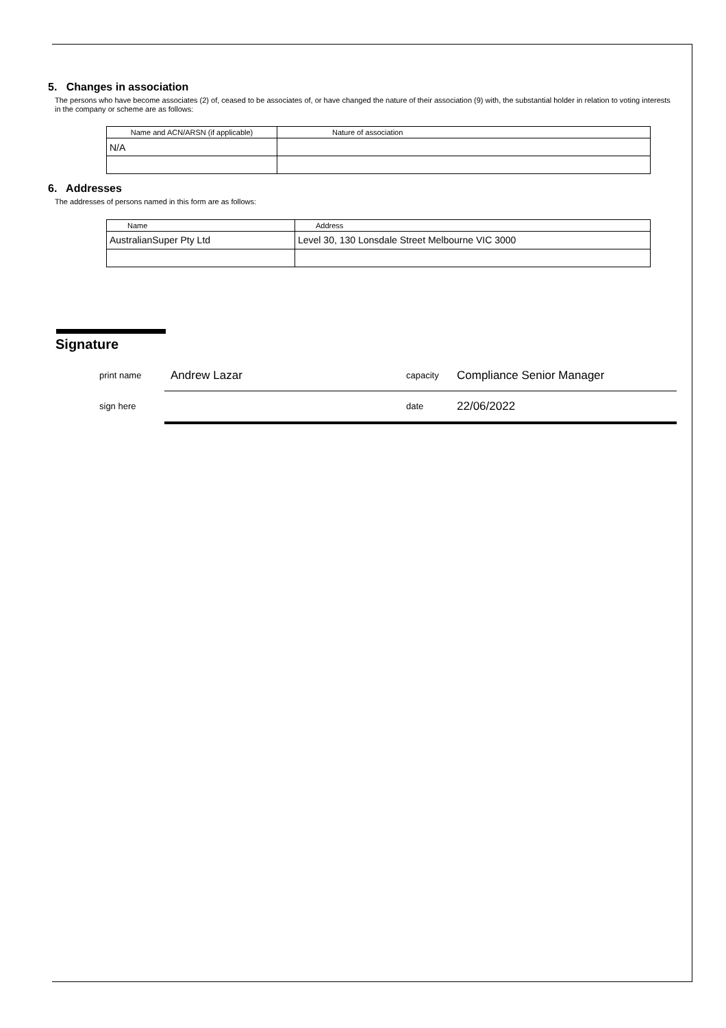5. Changes in association
The persons who have become associates (2) of, ceased to be associates of, or have changed the nature of their association (9) with, the substantial holder in relation to voting interests in the company or scheme are as follows:
| Name and ACN/ARSN (if applicable) | Nature of association |
| --- | --- |
| N/A | |
6. Addresses
The addresses of persons named in this form are as follows:
| Name | Address |
| --- | --- |
| AustralianSuper Pty Ltd | Level 30, 130 Lonsdale Street Melbourne VIC 3000 |
Signature
print name Andrew Lazar capacity Compliance Senior Manager
sign here date 22/06/2022